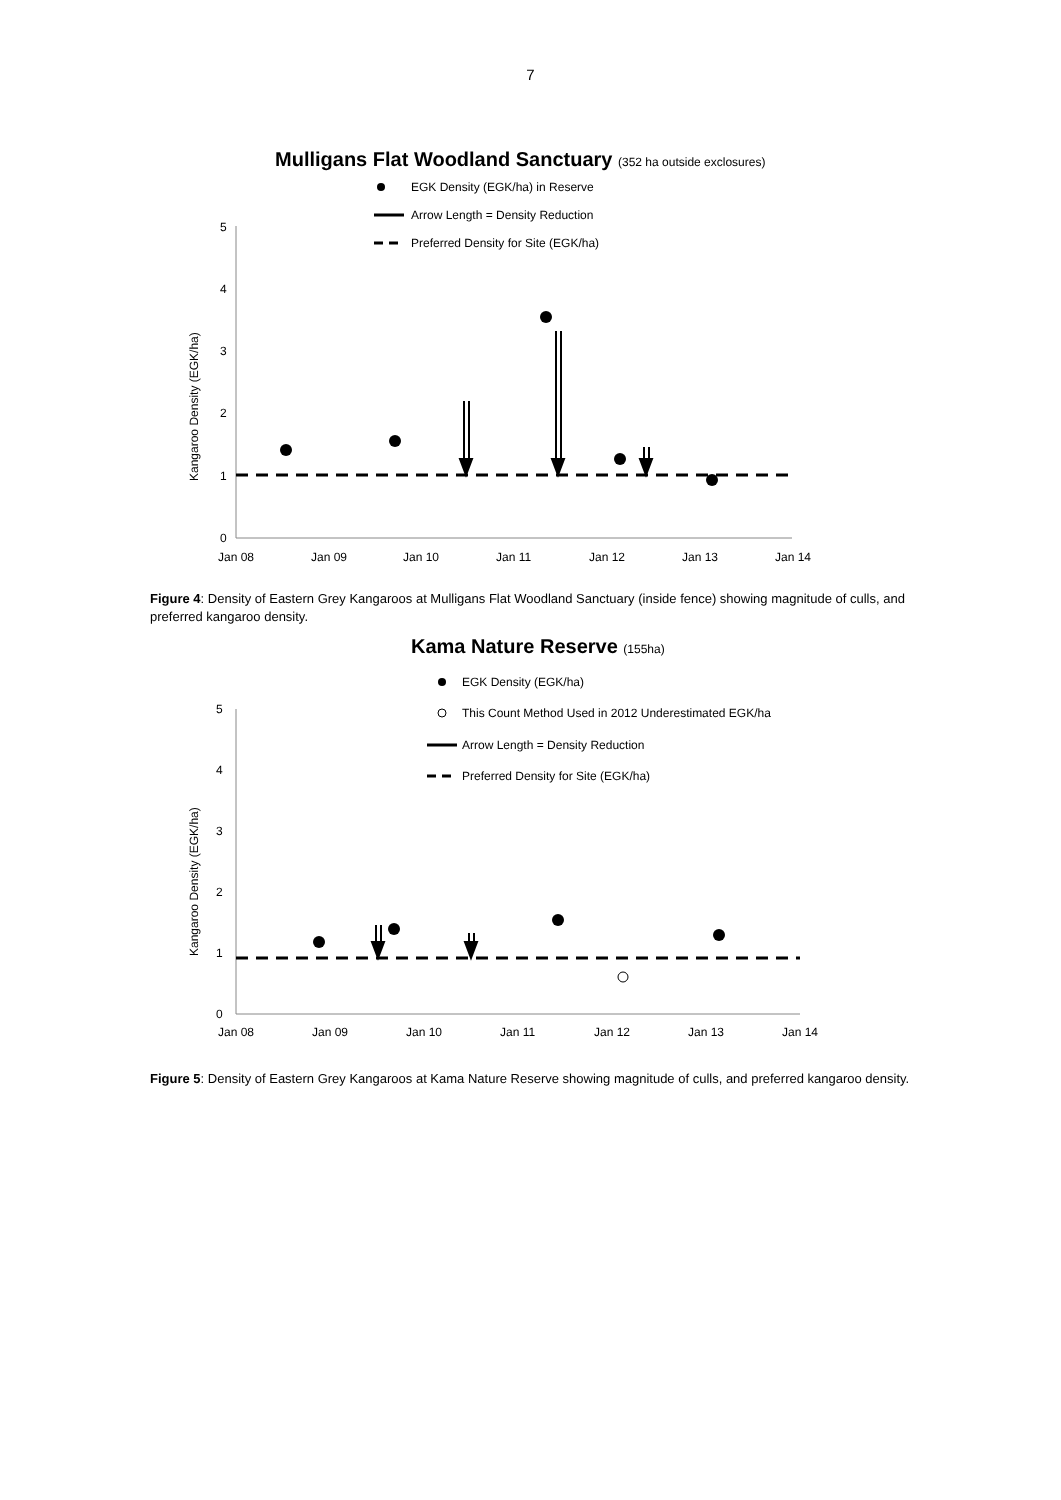7
Mulligans Flat Woodland Sanctuary (352 ha outside exclosures)
EGK Density (EGK/ha) in Reserve
Arrow Length = Density Reduction
Preferred Density for Site (EGK/ha)
0
1
2
3
4
5
Kangaroo Density (EGK/ha)
Jan 08
Jan 09
Jan 10
Jan 11
Jan 12
Jan 13
Jan 14
Figure 4: Density of Eastern Grey Kangaroos at Mulligans Flat Woodland Sanctuary (inside fence) showing magnitude of culls, and preferred kangaroo density.
Kama Nature Reserve (155ha)
EGK Density (EGK/ha)
This Count Method Used in 2012 Underestimated EGK/ha
Arrow Length = Density Reduction
Preferred Density for Site (EGK/ha)
0
1
2
3
4
5
Kangaroo Density (EGK/ha)
Jan 08
Jan 09
Jan 10
Jan 11
Jan 12
Jan 13
Jan 14
Figure 5: Density of Eastern Grey Kangaroos at Kama Nature Reserve showing magnitude of culls, and preferred kangaroo density.